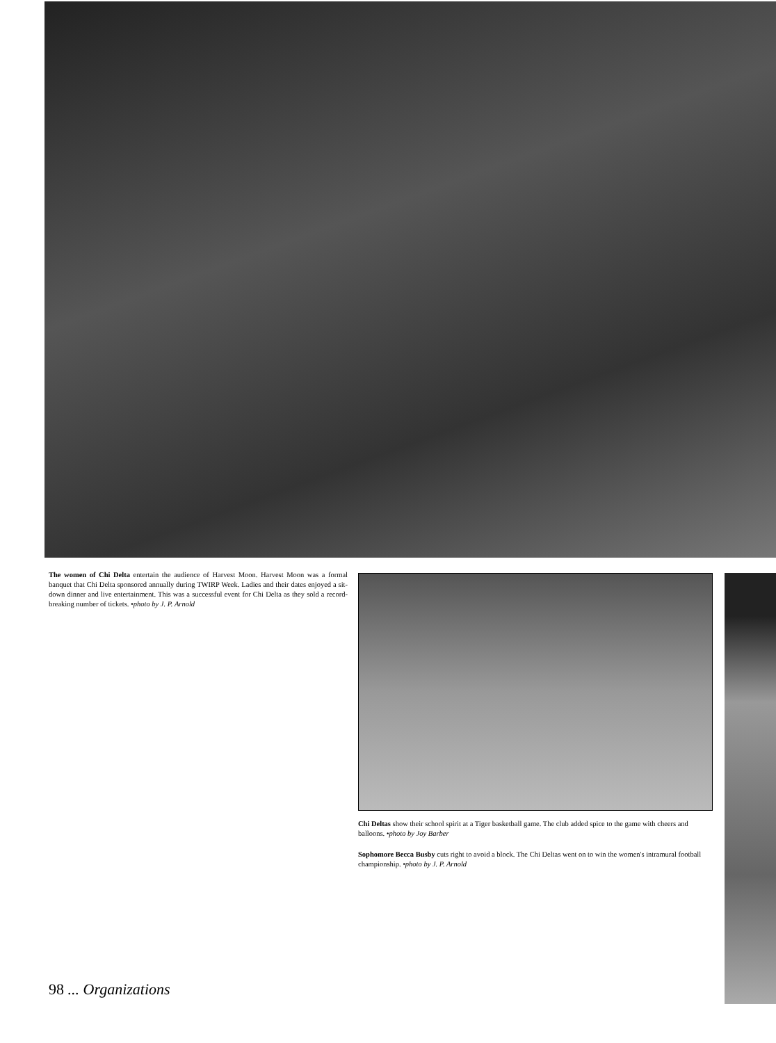The women of Chi Delta entertain the audience of Harvest Moon. Harvest Moon was a formal banquet that Chi Delta sponsored annually during TWIRP Week. Ladies and their dates enjoyed a sit-down dinner and live entertainment. This was a successful event for Chi Delta as they sold a record-breaking number of tickets. •photo by J. P. Arnold
Chi Deltas show their school spirit at a Tiger basketball game. The club added spice to the game with cheers and balloons. •photo by Joy Barber
Sophomore Becca Busby cuts right to avoid a block. The Chi Deltas went on to win the women's intramural football championship. •photo by J. P. Arnold
98 ... Organizations